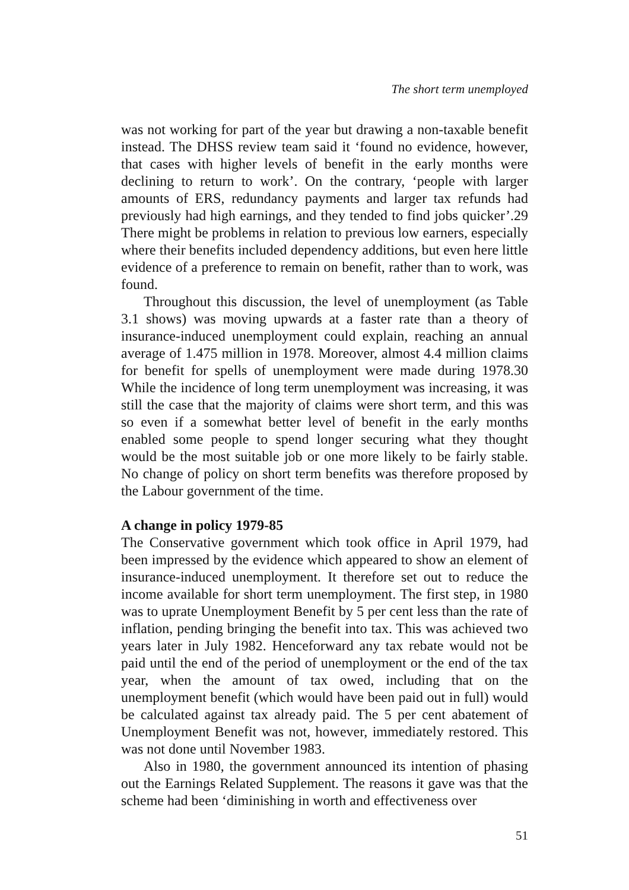The short term unemployed
was not working for part of the year but drawing a non-taxable benefit instead. The DHSS review team said it ‘found no evidence, however, that cases with higher levels of benefit in the early months were declining to return to work’. On the contrary, ‘people with larger amounts of ERS, redundancy payments and larger tax refunds had previously had high earnings, and they tended to find jobs quicker’.29 There might be problems in relation to previous low earners, especially where their benefits included dependency additions, but even here little evidence of a preference to remain on benefit, rather than to work, was found.
Throughout this discussion, the level of unemployment (as Table 3.1 shows) was moving upwards at a faster rate than a theory of insurance-induced unemployment could explain, reaching an annual average of 1.475 million in 1978. Moreover, almost 4.4 million claims for benefit for spells of unemployment were made during 1978.30 While the incidence of long term unemployment was increasing, it was still the case that the majority of claims were short term, and this was so even if a somewhat better level of benefit in the early months enabled some people to spend longer securing what they thought would be the most suitable job or one more likely to be fairly stable. No change of policy on short term benefits was therefore proposed by the Labour government of the time.
A change in policy 1979-85
The Conservative government which took office in April 1979, had been impressed by the evidence which appeared to show an element of insurance-induced unemployment. It therefore set out to reduce the income available for short term unemployment. The first step, in 1980 was to uprate Unemployment Benefit by 5 per cent less than the rate of inflation, pending bringing the benefit into tax. This was achieved two years later in July 1982. Henceforward any tax rebate would not be paid until the end of the period of unemployment or the end of the tax year, when the amount of tax owed, including that on the unemployment benefit (which would have been paid out in full) would be calculated against tax already paid. The 5 per cent abatement of Unemployment Benefit was not, however, immediately restored. This was not done until November 1983.
Also in 1980, the government announced its intention of phasing out the Earnings Related Supplement. The reasons it gave was that the scheme had been ‘diminishing in worth and effectiveness over
51